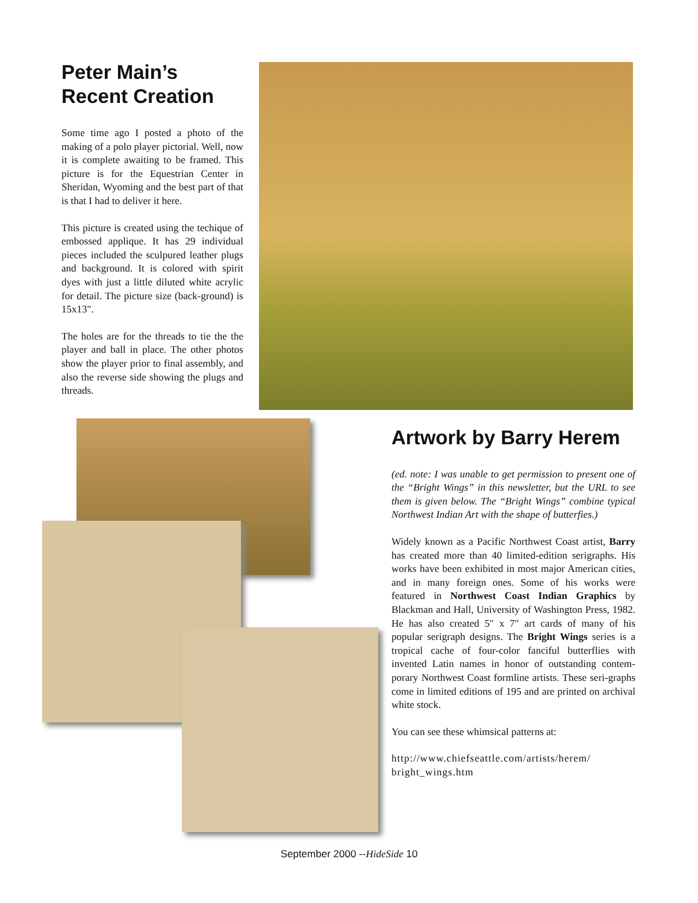Peter Main’s Recent Creation
Some time ago I posted a photo of the making of a polo player pictorial. Well, now it is complete awaiting to be framed. This picture is for the Equestrian Center in Sheridan, Wyoming and the best part of that is that I had to deliver it here.
This picture is created using the techique of embossed applique. It has 29 individual pieces included the sculpured leather plugs and background. It is colored with spirit dyes with just a little diluted white acrylic for detail. The picture size (back-ground) is 15x13".
The holes are for the threads to tie the the player and ball in place. The other photos show the player prior to final assembly, and also the reverse side showing the plugs and threads.
Artwork by Barry Herem
(ed. note: I was unable to get permission to present one of the “Bright Wings” in this newsletter, but the URL to see them is given below. The “Bright Wings” combine typical Northwest Indian Art with the shape of butterfies.)
Widely known as a Pacific Northwest Coast artist, Barry has created more than 40 limited-edition serigraphs. His works have been exhibited in most major American cities, and in many foreign ones. Some of his works were featured in Northwest Coast Indian Graphics by Blackman and Hall, University of Washington Press, 1982. He has also created 5" x 7" art cards of many of his popular serigraph designs. The Bright Wings series is a tropical cache of four-color fanciful butterflies with invented Latin names in honor of outstanding contem-porary Northwest Coast formline artists. These seri-graphs come in limited editions of 195 and are printed on archival white stock.
You can see these whimsical patterns at:
http://www.chiefseattle.com/artists/herem/ bright_wings.htm
September 2000 --HideSide 10